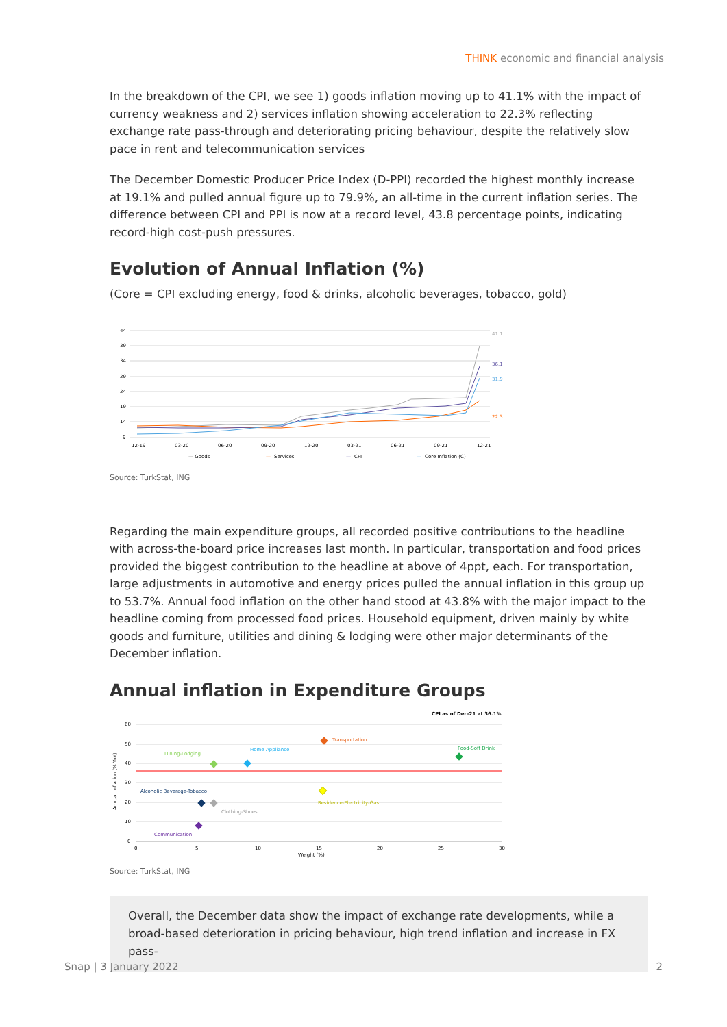THINK economic and financial analysis
In the breakdown of the CPI, we see 1) goods inflation moving up to 41.1% with the impact of currency weakness and 2) services inflation showing acceleration to 22.3% reflecting exchange rate pass-through and deteriorating pricing behaviour, despite the relatively slow pace in rent and telecommunication services
The December Domestic Producer Price Index (D-PPI) recorded the highest monthly increase at 19.1% and pulled annual figure up to 79.9%, an all-time in the current inflation series. The difference between CPI and PPI is now at a record level, 43.8 percentage points, indicating record-high cost-push pressures.
Evolution of Annual Inflation (%)
(Core = CPI excluding energy, food & drinks, alcoholic beverages, tobacco, gold)
44
39
34
29
24
19
14
9
41.1
36.1
31.9
22.3
12-19
03-20
06-20
09-20
12-20
03-21
06-21
09-21
12-21
— Goods
—
Services
—
CPI
—
Core Inflation (C)
Source: TurkStat, ING
Regarding the main expenditure groups, all recorded positive contributions to the headline with across-the-board price increases last month. In particular, transportation and food prices provided the biggest contribution to the headline at above of 4ppt, each. For transportation, large adjustments in automotive and energy prices pulled the annual inflation in this group up to 53.7%. Annual food inflation on the other hand stood at 43.8% with the major impact to the headline coming from processed food prices. Household equipment, driven mainly by white goods and furniture, utilities and dining & lodging were other major determinants of the December inflation.
Annual inflation in Expenditure Groups
CPI as of Dec-21 at 36.1%
60
50
40
30
20
10
0
Annual Inflation (% YoY)
Transportation
Dining-Lodging
Home Appliance
Food-Soft Drink
Residence-Electricity-Gas
Alcoholic Beverage-Tobacco
Clothing-Shoes
Communication
0
5
10
15
20
25
30
Weight (%)
Source: TurkStat, ING
Overall, the December data show the impact of exchange rate developments, while a broad-based deterioration in pricing behaviour, high trend inflation and increase in FX pass-
Snap | 3 January 2022 2